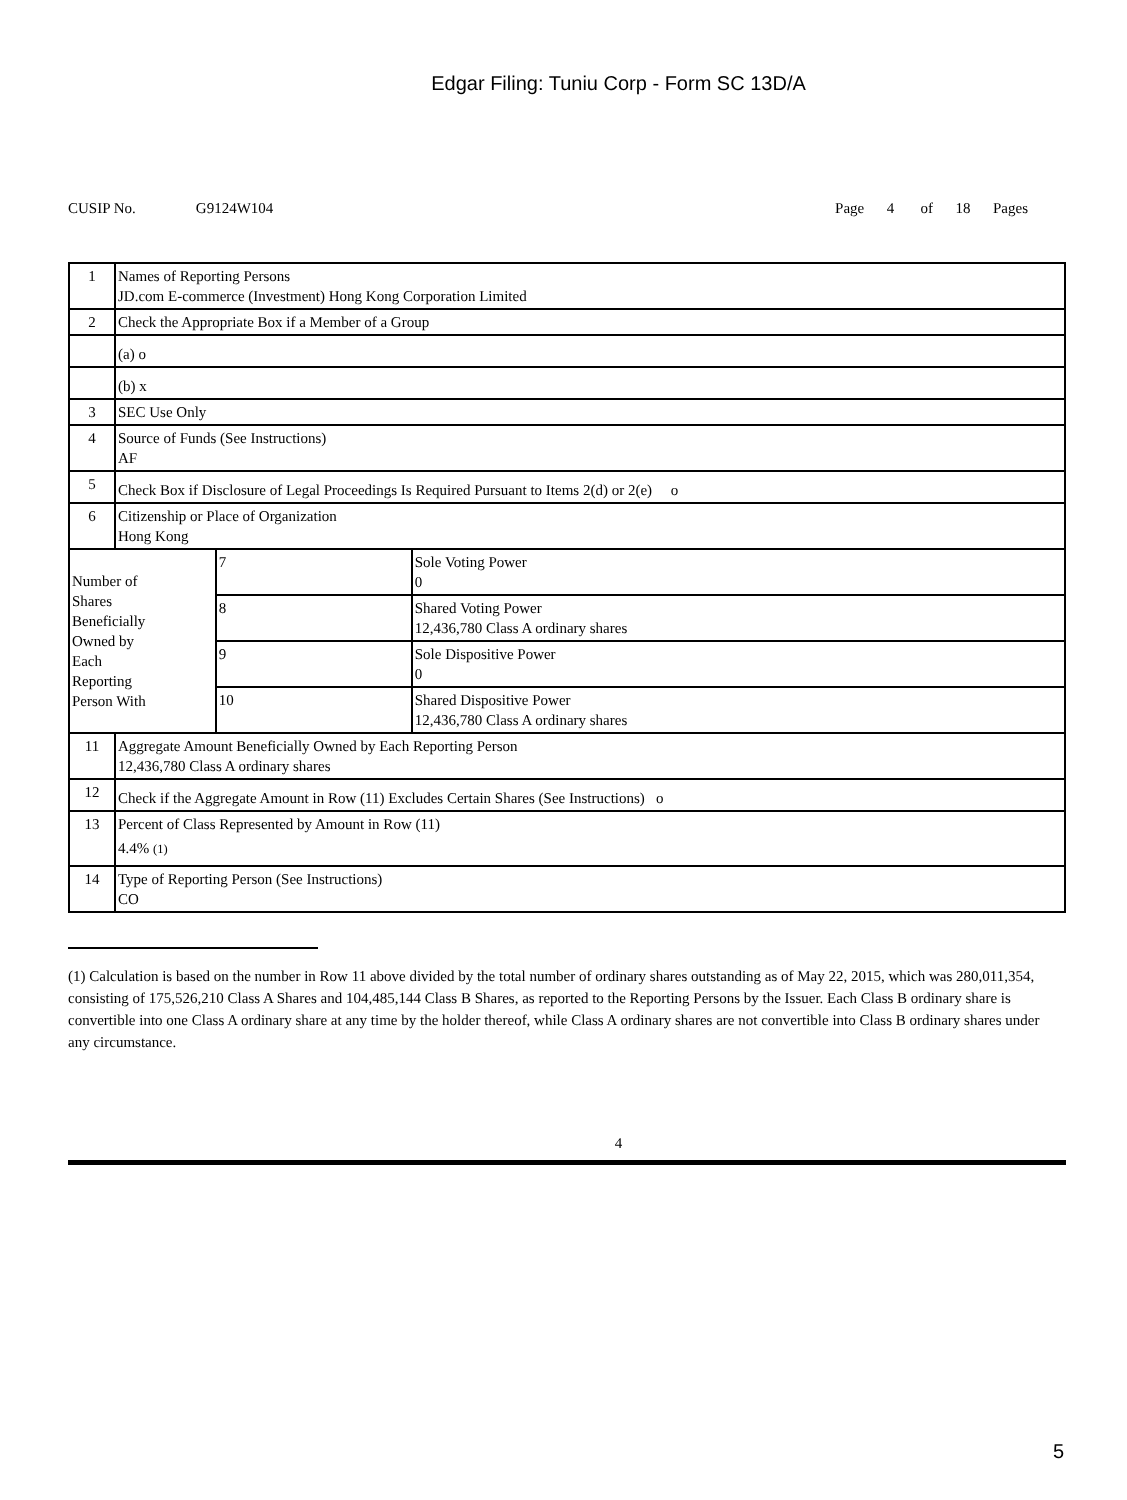Edgar Filing: Tuniu Corp - Form SC 13D/A
CUSIP No. G9124W104 Page 4 of 18 Pages
| 1 | Names of Reporting Persons JD.com E-commerce (Investment) Hong Kong Corporation Limited | | |
| 2 | Check the Appropriate Box if a Member of a Group | | |
| | (a) o | | |
| | (b) x | | |
| 3 | SEC Use Only | | |
| 4 | Source of Funds (See Instructions) AF | | |
| 5 | Check Box if Disclosure of Legal Proceedings Is Required Pursuant to Items 2(d) or 2(e) o | | |
| 6 | Citizenship or Place of Organization Hong Kong | | |
| Number of Shares Beneficially Owned by Each Reporting Person With | | 7 | Sole Voting Power 0 |
| | | 8 | Shared Voting Power 12,436,780 Class A ordinary shares |
| | | 9 | Sole Dispositive Power 0 |
| | | 10 | Shared Dispositive Power 12,436,780 Class A ordinary shares |
| 11 | Aggregate Amount Beneficially Owned by Each Reporting Person 12,436,780 Class A ordinary shares | | |
| 12 | Check if the Aggregate Amount in Row (11) Excludes Certain Shares (See Instructions) o | | |
| 13 | Percent of Class Represented by Amount in Row (11) 4.4% (1) | | |
| 14 | Type of Reporting Person (See Instructions) CO | | |
(1) Calculation is based on the number in Row 11 above divided by the total number of ordinary shares outstanding as of May 22, 2015, which was 280,011,354, consisting of 175,526,210 Class A Shares and 104,485,144 Class B Shares, as reported to the Reporting Persons by the Issuer. Each Class B ordinary share is convertible into one Class A ordinary share at any time by the holder thereof, while Class A ordinary shares are not convertible into Class B ordinary shares under any circumstance.
4
5